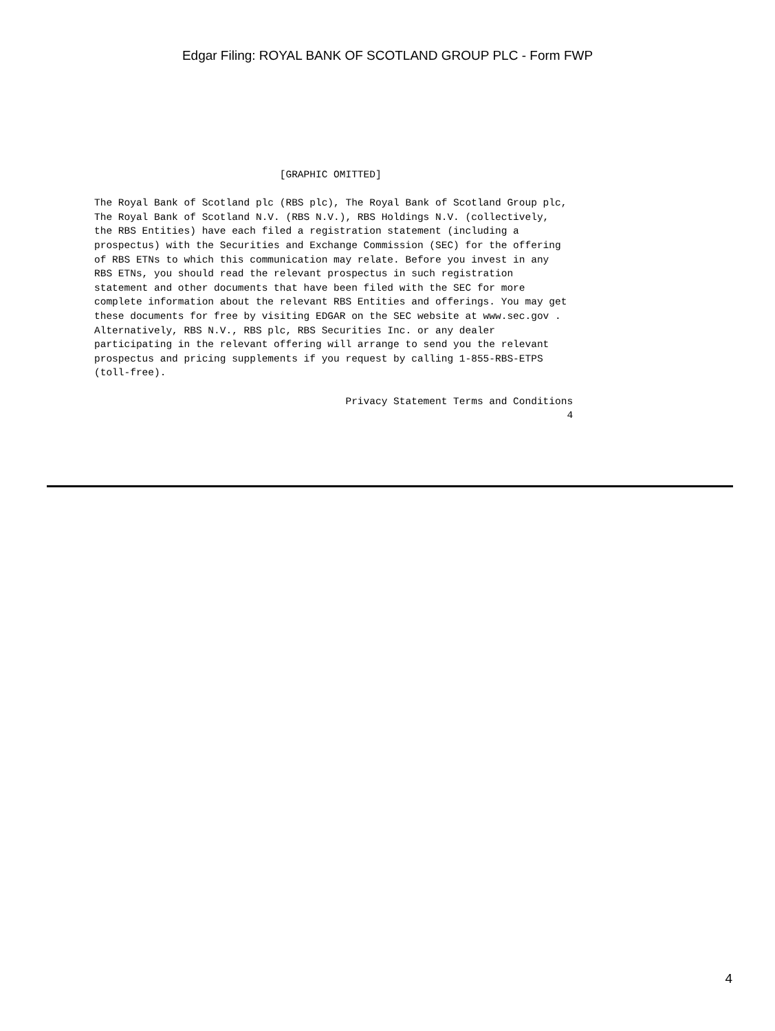Edgar Filing: ROYAL BANK OF SCOTLAND GROUP PLC - Form FWP
                               [GRAPHIC OMITTED]

The Royal Bank of Scotland plc (RBS plc), The Royal Bank of Scotland Group plc,
The Royal Bank of Scotland N.V. (RBS N.V.), RBS Holdings N.V. (collectively,
the RBS Entities) have each filed a registration statement (including a
prospectus) with the Securities and Exchange Commission (SEC) for the offering
of RBS ETNs to which this communication may relate. Before you invest in any
RBS ETNs, you should read the relevant prospectus in such registration
statement and other documents that have been filed with the SEC for more
complete information about the relevant RBS Entities and offerings. You may get
these documents for free by visiting EDGAR on the SEC website at www.sec.gov .
Alternatively, RBS N.V., RBS plc, RBS Securities Inc. or any dealer
participating in the relevant offering will arrange to send you the relevant
prospectus and pricing supplements if you request by calling 1-855-RBS-ETPS
(toll-free).

                                          Privacy Statement Terms and Conditions
                                                                               4
4